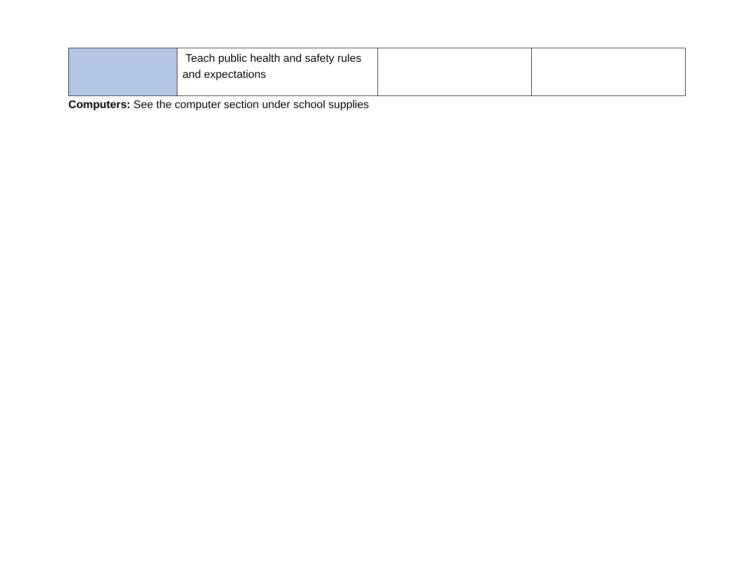| | Teach public health and safety rules and expectations | | |
Computers: See the computer section under school supplies